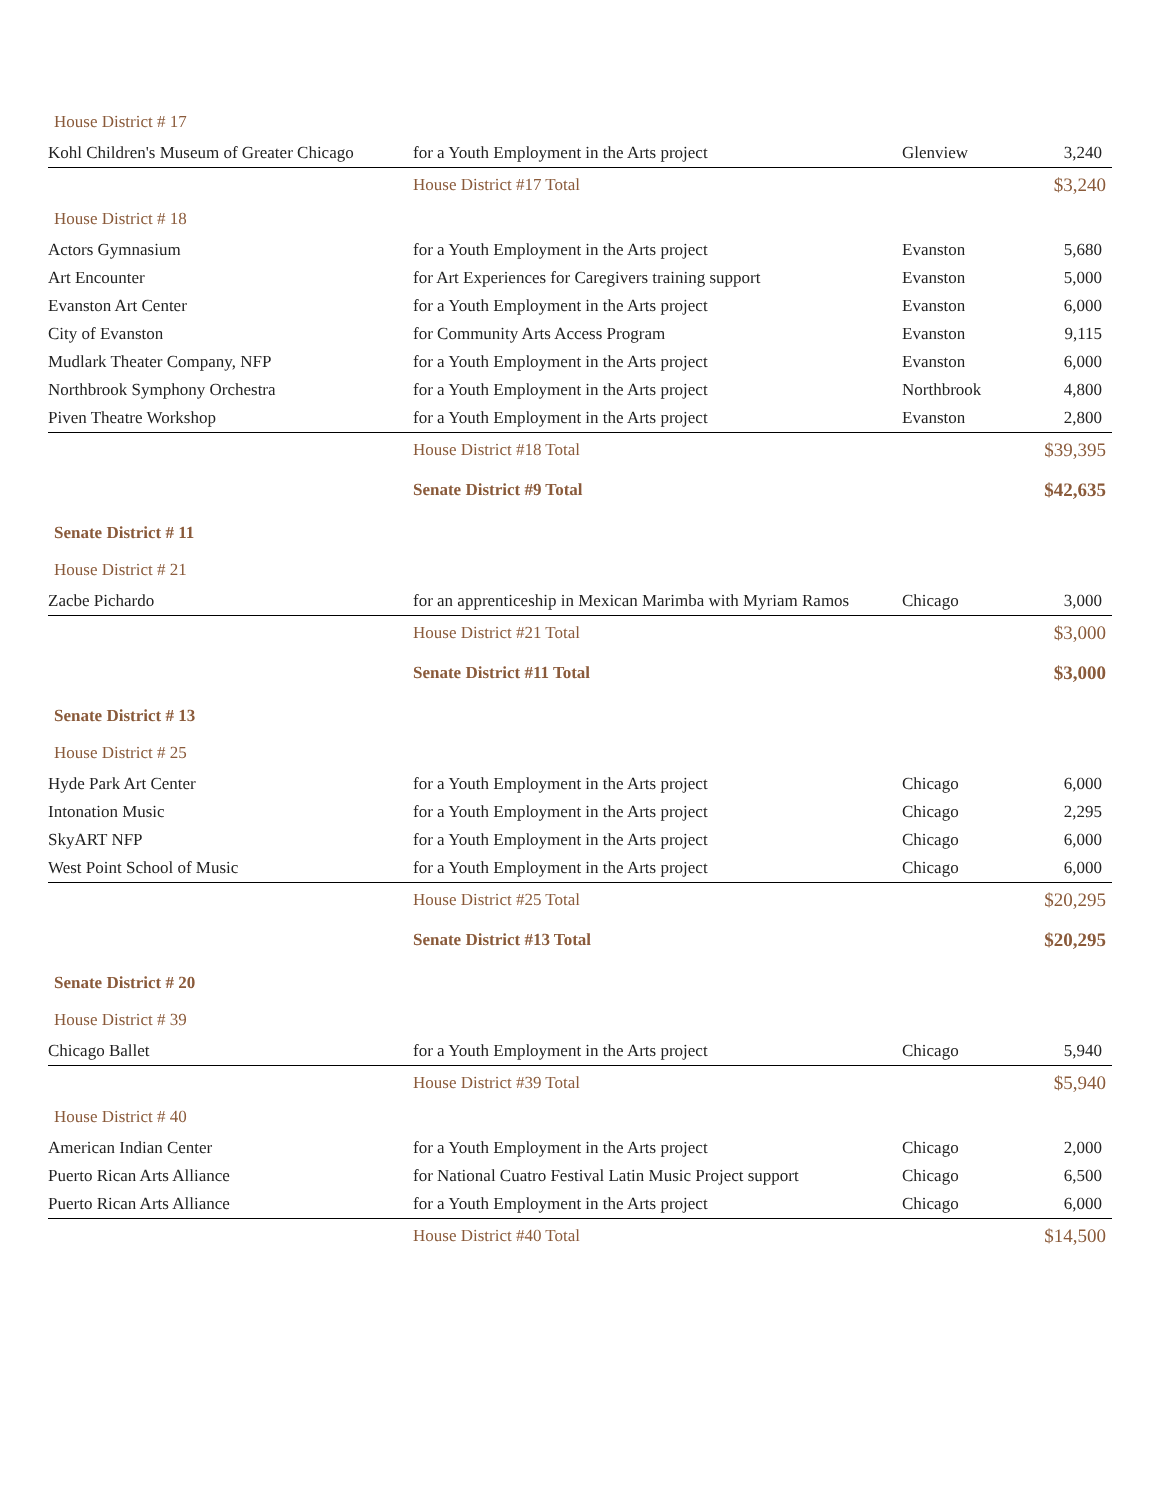| House District # 17 | | | |
| Kohl Children's Museum of Greater Chicago | for a Youth Employment in the Arts project | Glenview | 3,240 |
| | House District #17 Total | | $3,240 |
| House District # 18 | | | |
| Actors Gymnasium | for a Youth Employment in the Arts project | Evanston | 5,680 |
| Art Encounter | for Art Experiences for Caregivers training support | Evanston | 5,000 |
| Evanston Art Center | for a Youth Employment in the Arts project | Evanston | 6,000 |
| City of Evanston | for Community Arts Access Program | Evanston | 9,115 |
| Mudlark Theater Company, NFP | for a Youth Employment in the Arts project | Evanston | 6,000 |
| Northbrook Symphony Orchestra | for a Youth Employment in the Arts project | Northbrook | 4,800 |
| Piven Theatre Workshop | for a Youth Employment in the Arts project | Evanston | 2,800 |
| | House District #18 Total | | $39,395 |
| | Senate District #9 Total | | $42,635 |
| Senate District # 11 | | | |
| House District # 21 | | | |
| Zacbe Pichardo | for an apprenticeship in Mexican Marimba with Myriam Ramos | Chicago | 3,000 |
| | House District #21 Total | | $3,000 |
| | Senate District #11 Total | | $3,000 |
| Senate District # 13 | | | |
| House District # 25 | | | |
| Hyde Park Art Center | for a Youth Employment in the Arts project | Chicago | 6,000 |
| Intonation Music | for a Youth Employment in the Arts project | Chicago | 2,295 |
| SkyART NFP | for a Youth Employment in the Arts project | Chicago | 6,000 |
| West Point School of Music | for a Youth Employment in the Arts project | Chicago | 6,000 |
| | House District #25 Total | | $20,295 |
| | Senate District #13 Total | | $20,295 |
| Senate District # 20 | | | |
| House District # 39 | | | |
| Chicago Ballet | for a Youth Employment in the Arts project | Chicago | 5,940 |
| | House District #39 Total | | $5,940 |
| House District # 40 | | | |
| American Indian Center | for a Youth Employment in the Arts project | Chicago | 2,000 |
| Puerto Rican Arts Alliance | for National Cuatro Festival Latin Music Project support | Chicago | 6,500 |
| Puerto Rican Arts Alliance | for a Youth Employment in the Arts project | Chicago | 6,000 |
| | House District #40 Total | | $14,500 |